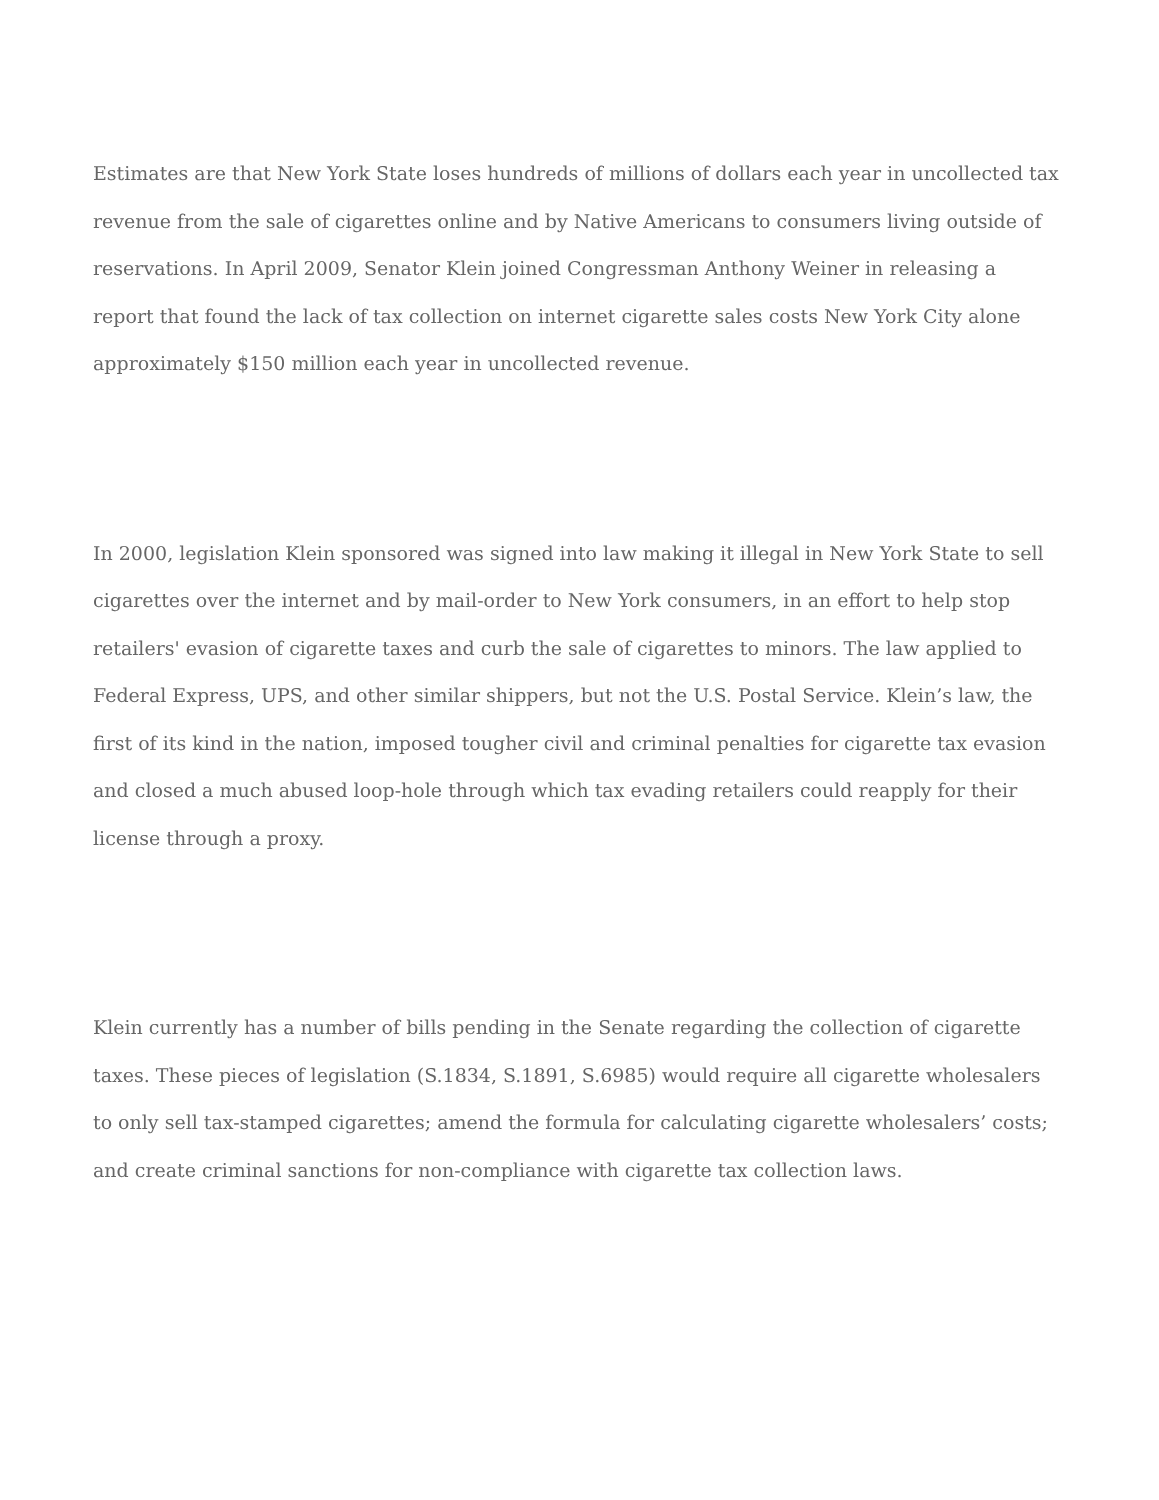Estimates are that New York State loses hundreds of millions of dollars each year in uncollected tax revenue from the sale of cigarettes online and by Native Americans to consumers living outside of reservations. In April 2009, Senator Klein joined Congressman Anthony Weiner in releasing a report that found the lack of tax collection on internet cigarette sales costs New York City alone approximately $150 million each year in uncollected revenue.
In 2000, legislation Klein sponsored was signed into law making it illegal in New York State to sell cigarettes over the internet and by mail-order to New York consumers, in an effort to help stop retailers' evasion of cigarette taxes and curb the sale of cigarettes to minors. The law applied to Federal Express, UPS, and other similar shippers, but not the U.S. Postal Service. Klein’s law, the first of its kind in the nation, imposed tougher civil and criminal penalties for cigarette tax evasion and closed a much abused loop-hole through which tax evading retailers could reapply for their license through a proxy.
Klein currently has a number of bills pending in the Senate regarding the collection of cigarette taxes. These pieces of legislation (S.1834, S.1891, S.6985) would require all cigarette wholesalers to only sell tax-stamped cigarettes; amend the formula for calculating cigarette wholesalers’ costs; and create criminal sanctions for non-compliance with cigarette tax collection laws.